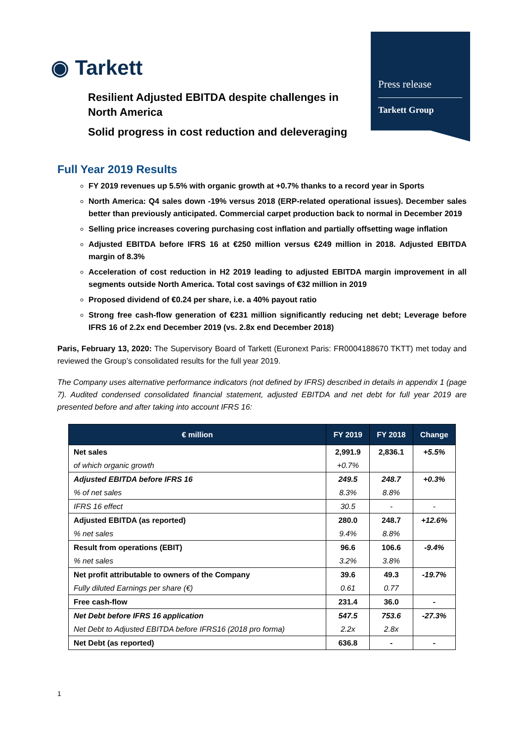◉ Tarkett
Press release
Tarkett Group
Resilient Adjusted EBITDA despite challenges in North America
Solid progress in cost reduction and deleveraging
Full Year 2019 Results
FY 2019 revenues up 5.5% with organic growth at +0.7% thanks to a record year in Sports
North America: Q4 sales down -19% versus 2018 (ERP-related operational issues). December sales better than previously anticipated. Commercial carpet production back to normal in December 2019
Selling price increases covering purchasing cost inflation and partially offsetting wage inflation
Adjusted EBITDA before IFRS 16 at €250 million versus €249 million in 2018. Adjusted EBITDA margin of 8.3%
Acceleration of cost reduction in H2 2019 leading to adjusted EBITDA margin improvement in all segments outside North America. Total cost savings of €32 million in 2019
Proposed dividend of €0.24 per share, i.e. a 40% payout ratio
Strong free cash-flow generation of €231 million significantly reducing net debt; Leverage before IFRS 16 of 2.2x end December 2019 (vs. 2.8x end December 2018)
Paris, February 13, 2020: The Supervisory Board of Tarkett (Euronext Paris: FR0004188670 TKTT) met today and reviewed the Group’s consolidated results for the full year 2019.
The Company uses alternative performance indicators (not defined by IFRS) described in details in appendix 1 (page 7). Audited condensed consolidated financial statement, adjusted EBITDA and net debt for full year 2019 are presented before and after taking into account IFRS 16:
| € million | FY 2019 | FY 2018 | Change |
| --- | --- | --- | --- |
| Net sales | 2,991.9 | 2,836.1 | +5.5% |
| of which organic growth | +0.7% | | |
| Adjusted EBITDA before IFRS 16 | 249.5 | 248.7 | +0.3% |
| % of net sales | 8.3% | 8.8% | |
| IFRS 16 effect | 30.5 | - | - |
| Adjusted EBITDA (as reported) | 280.0 | 248.7 | +12.6% |
| % net sales | 9.4% | 8.8% | |
| Result from operations (EBIT) | 96.6 | 106.6 | -9.4% |
| % net sales | 3.2% | 3.8% | |
| Net profit attributable to owners of the Company | 39.6 | 49.3 | -19.7% |
| Fully diluted Earnings per share (€) | 0.61 | 0.77 | |
| Free cash-flow | 231.4 | 36.0 | - |
| Net Debt before IFRS 16 application | 547.5 | 753.6 | -27.3% |
| Net Debt to Adjusted EBITDA before IFRS16 (2018 pro forma) | 2.2x | 2.8x | |
| Net Debt (as reported) | 636.8 | - | - |
1